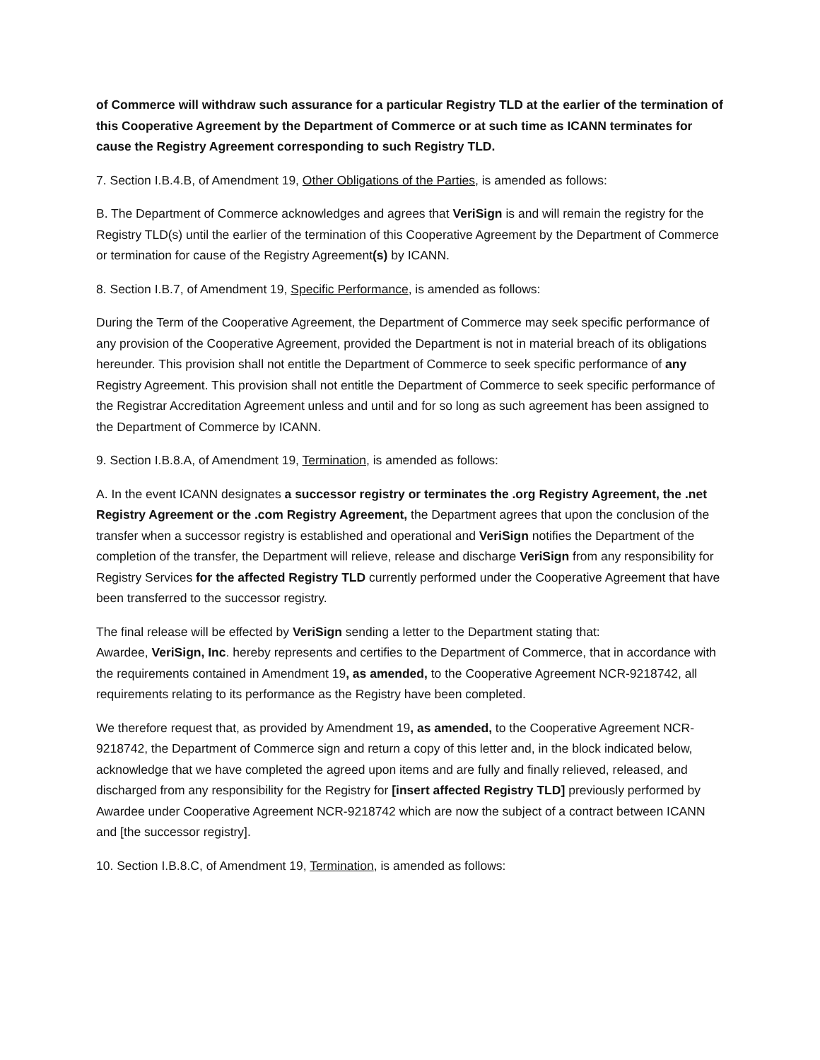of Commerce will withdraw such assurance for a particular Registry TLD at the earlier of the termination of this Cooperative Agreement by the Department of Commerce or at such time as ICANN terminates for cause the Registry Agreement corresponding to such Registry TLD.
7. Section I.B.4.B, of Amendment 19, Other Obligations of the Parties, is amended as follows:
B. The Department of Commerce acknowledges and agrees that VeriSign is and will remain the registry for the Registry TLD(s) until the earlier of the termination of this Cooperative Agreement by the Department of Commerce or termination for cause of the Registry Agreement(s) by ICANN.
8. Section I.B.7, of Amendment 19, Specific Performance, is amended as follows:
During the Term of the Cooperative Agreement, the Department of Commerce may seek specific performance of any provision of the Cooperative Agreement, provided the Department is not in material breach of its obligations hereunder. This provision shall not entitle the Department of Commerce to seek specific performance of any Registry Agreement. This provision shall not entitle the Department of Commerce to seek specific performance of the Registrar Accreditation Agreement unless and until and for so long as such agreement has been assigned to the Department of Commerce by ICANN.
9. Section I.B.8.A, of Amendment 19, Termination, is amended as follows:
A. In the event ICANN designates a successor registry or terminates the .org Registry Agreement, the .net Registry Agreement or the .com Registry Agreement, the Department agrees that upon the conclusion of the transfer when a successor registry is established and operational and VeriSign notifies the Department of the completion of the transfer, the Department will relieve, release and discharge VeriSign from any responsibility for Registry Services for the affected Registry TLD currently performed under the Cooperative Agreement that have been transferred to the successor registry.
The final release will be effected by VeriSign sending a letter to the Department stating that:
Awardee, VeriSign, Inc. hereby represents and certifies to the Department of Commerce, that in accordance with the requirements contained in Amendment 19, as amended, to the Cooperative Agreement NCR-9218742, all requirements relating to its performance as the Registry have been completed.
We therefore request that, as provided by Amendment 19, as amended, to the Cooperative Agreement NCR-9218742, the Department of Commerce sign and return a copy of this letter and, in the block indicated below, acknowledge that we have completed the agreed upon items and are fully and finally relieved, released, and discharged from any responsibility for the Registry for [insert affected Registry TLD] previously performed by Awardee under Cooperative Agreement NCR-9218742 which are now the subject of a contract between ICANN and [the successor registry].
10. Section I.B.8.C, of Amendment 19, Termination, is amended as follows: